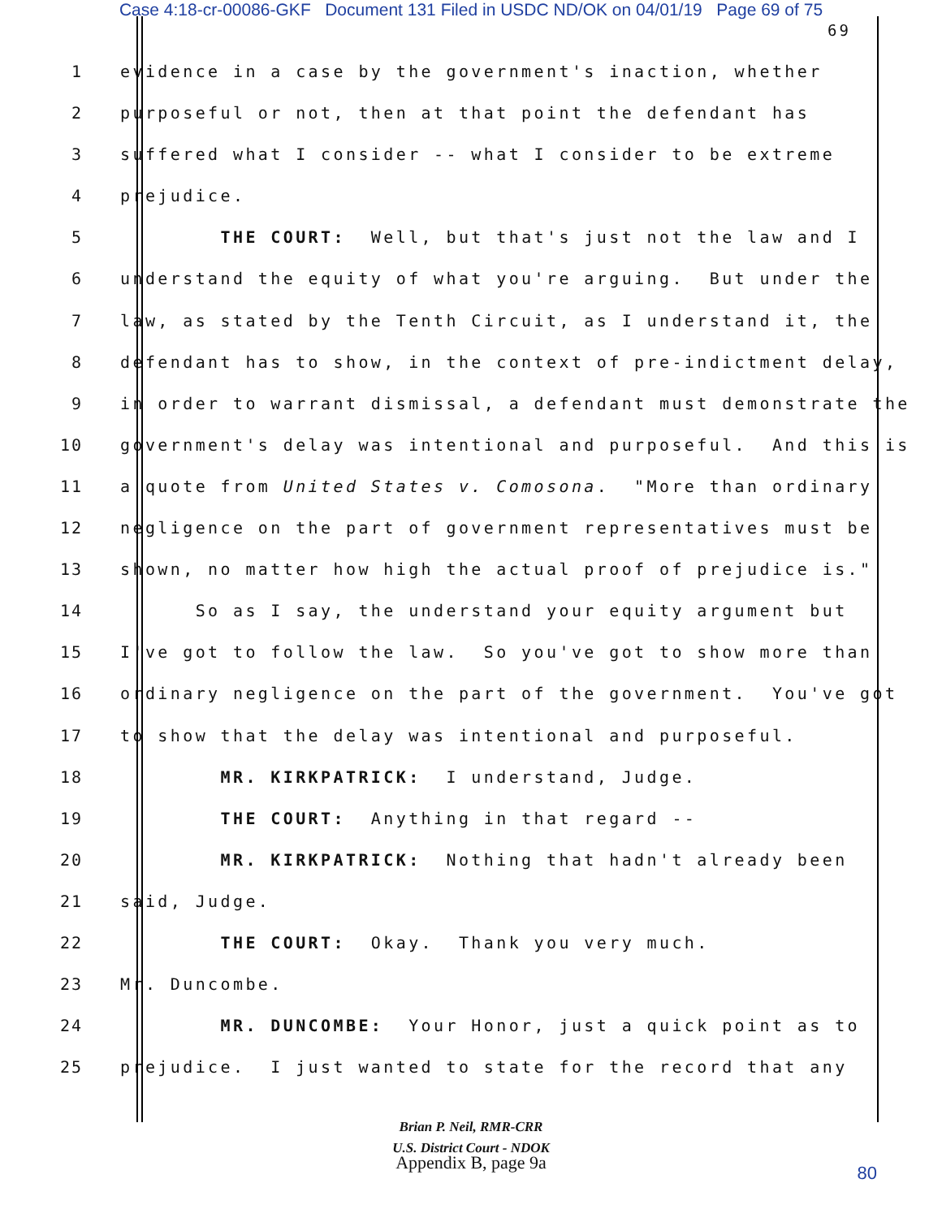Case 4:18-cr-00086-GKF Document 131 Filed in USDC ND/OK on 04/01/19 Page 69 of 75
69
1 evidence in a case by the government's inaction, whether
2 purposeful or not, then at that point the defendant has
3 suffered what I consider -- what I consider to be extreme
4 prejudice.
5 THE COURT: Well, but that's just not the law and I
6 understand the equity of what you're arguing. But under the
7 law, as stated by the Tenth Circuit, as I understand it, the
8 defendant has to show, in the context of pre-indictment delay,
9 in order to warrant dismissal, a defendant must demonstrate the
10 government's delay was intentional and purposeful. And this is
11 a quote from United States v. Comosona. "More than ordinary
12 negligence on the part of government representatives must be
13 shown, no matter how high the actual proof of prejudice is."
14 So as I say, the understand your equity argument but
15 I've got to follow the law. So you've got to show more than
16 ordinary negligence on the part of the government. You've got
17 to show that the delay was intentional and purposeful.
18 MR. KIRKPATRICK: I understand, Judge.
19 THE COURT: Anything in that regard --
20 MR. KIRKPATRICK: Nothing that hadn't already been
21 said, Judge.
22 THE COURT: Okay. Thank you very much.
23 Mr. Duncombe.
24 MR. DUNCOMBE: Your Honor, just a quick point as to
25 prejudice. I just wanted to state for the record that any
Brian P. Neil, RMR-CRR
U.S. District Court - NDOK
Appendix B, page 9a
80